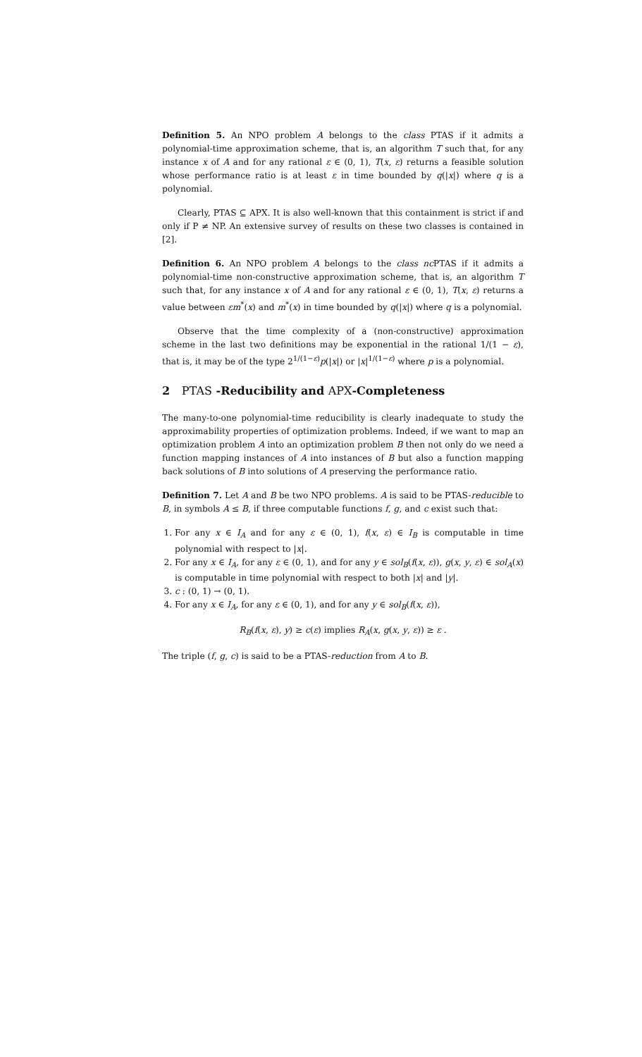Definition 5. An NPO problem A belongs to the class PTAS if it admits a polynomial-time approximation scheme, that is, an algorithm T such that, for any instance x of A and for any rational ε ∈ (0, 1), T(x, ε) returns a feasible solution whose performance ratio is at least ε in time bounded by q(|x|) where q is a polynomial.
Clearly, PTAS ⊆ APX. It is also well-known that this containment is strict if and only if P ≠ NP. An extensive survey of results on these two classes is contained in [2].
Definition 6. An NPO problem A belongs to the class nc PTAS if it admits a polynomial-time non-constructive approximation scheme, that is, an algorithm T such that, for any instance x of A and for any rational ε ∈ (0, 1), T(x, ε) returns a value between εm<sup>*</sup>(x) and m<sup>*</sup>(x) in time bounded by q(|x|) where q is a polynomial.
Observe that the time complexity of a (non-constructive) approximation scheme in the last two definitions may be exponential in the rational 1/(1 − ε), that is, it may be of the type 2<sup>1/(1−ε)</sup>p(|x|) or |x|<sup>1/(1−ε)</sup> where p is a polynomial.
2 PTAS -Reducibility and APX-Completeness
The many-to-one polynomial-time reducibility is clearly inadequate to study the approximability properties of optimization problems. Indeed, if we want to map an optimization problem A into an optimization problem B then not only do we need a function mapping instances of A into instances of B but also a function mapping back solutions of B into solutions of A preserving the performance ratio.
Definition 7. Let A and B be two NPO problems. A is said to be PTAS-reducible to B, in symbols A ≤ B, if three computable functions f, g, and c exist such that:
1. For any x ∈ I<sub>A</sub> and for any ε ∈ (0, 1), f(x, ε) ∈ I<sub>B</sub> is computable in time polynomial with respect to |x|.
2. For any x ∈ I<sub>A</sub>, for any ε ∈ (0, 1), and for any y ∈ sol<sub>B</sub>(f(x, ε)), g(x, y, ε) ∈ sol<sub>A</sub>(x) is computable in time polynomial with respect to both |x| and |y|.
3. c : (0, 1) → (0, 1).
4. For any x ∈ I<sub>A</sub>, for any ε ∈ (0, 1), and for any y ∈ sol<sub>B</sub>(f(x, ε)),
R<sub>B</sub>(f(x, ε), y) ≥ c(ε) implies R<sub>A</sub>(x, g(x, y, ε)) ≥ ε .
The triple (f, g, c) is said to be a PTAS-reduction from A to B.